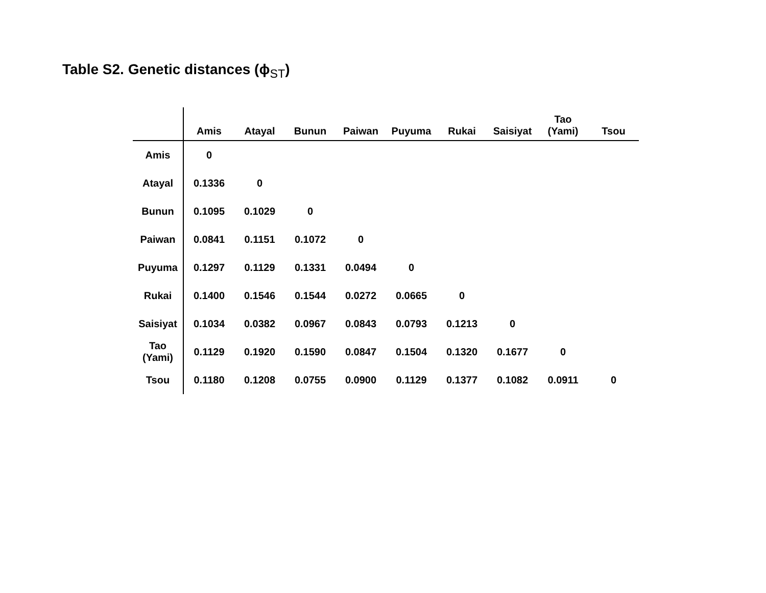Table S2. Genetic distances (ϕ<sub>ST</sub>)
| | Amis | Atayal | Bunun | Paiwan | Puyuma | Rukai | Saisiyat | Tao (Yami) | Tsou |
| --- | --- | --- | --- | --- | --- | --- | --- | --- | --- |
| Amis | 0 | | | | | | | | |
| Atayal | 0.1336 | 0 | | | | | | | |
| Bunun | 0.1095 | 0.1029 | 0 | | | | | | |
| Paiwan | 0.0841 | 0.1151 | 0.1072 | 0 | | | | | |
| Puyuma | 0.1297 | 0.1129 | 0.1331 | 0.0494 | 0 | | | | |
| Rukai | 0.1400 | 0.1546 | 0.1544 | 0.0272 | 0.0665 | 0 | | | |
| Saisiyat | 0.1034 | 0.0382 | 0.0967 | 0.0843 | 0.0793 | 0.1213 | 0 | | |
| Tao (Yami) | 0.1129 | 0.1920 | 0.1590 | 0.0847 | 0.1504 | 0.1320 | 0.1677 | 0 | |
| Tsou | 0.1180 | 0.1208 | 0.0755 | 0.0900 | 0.1129 | 0.1377 | 0.1082 | 0.0911 | 0 |